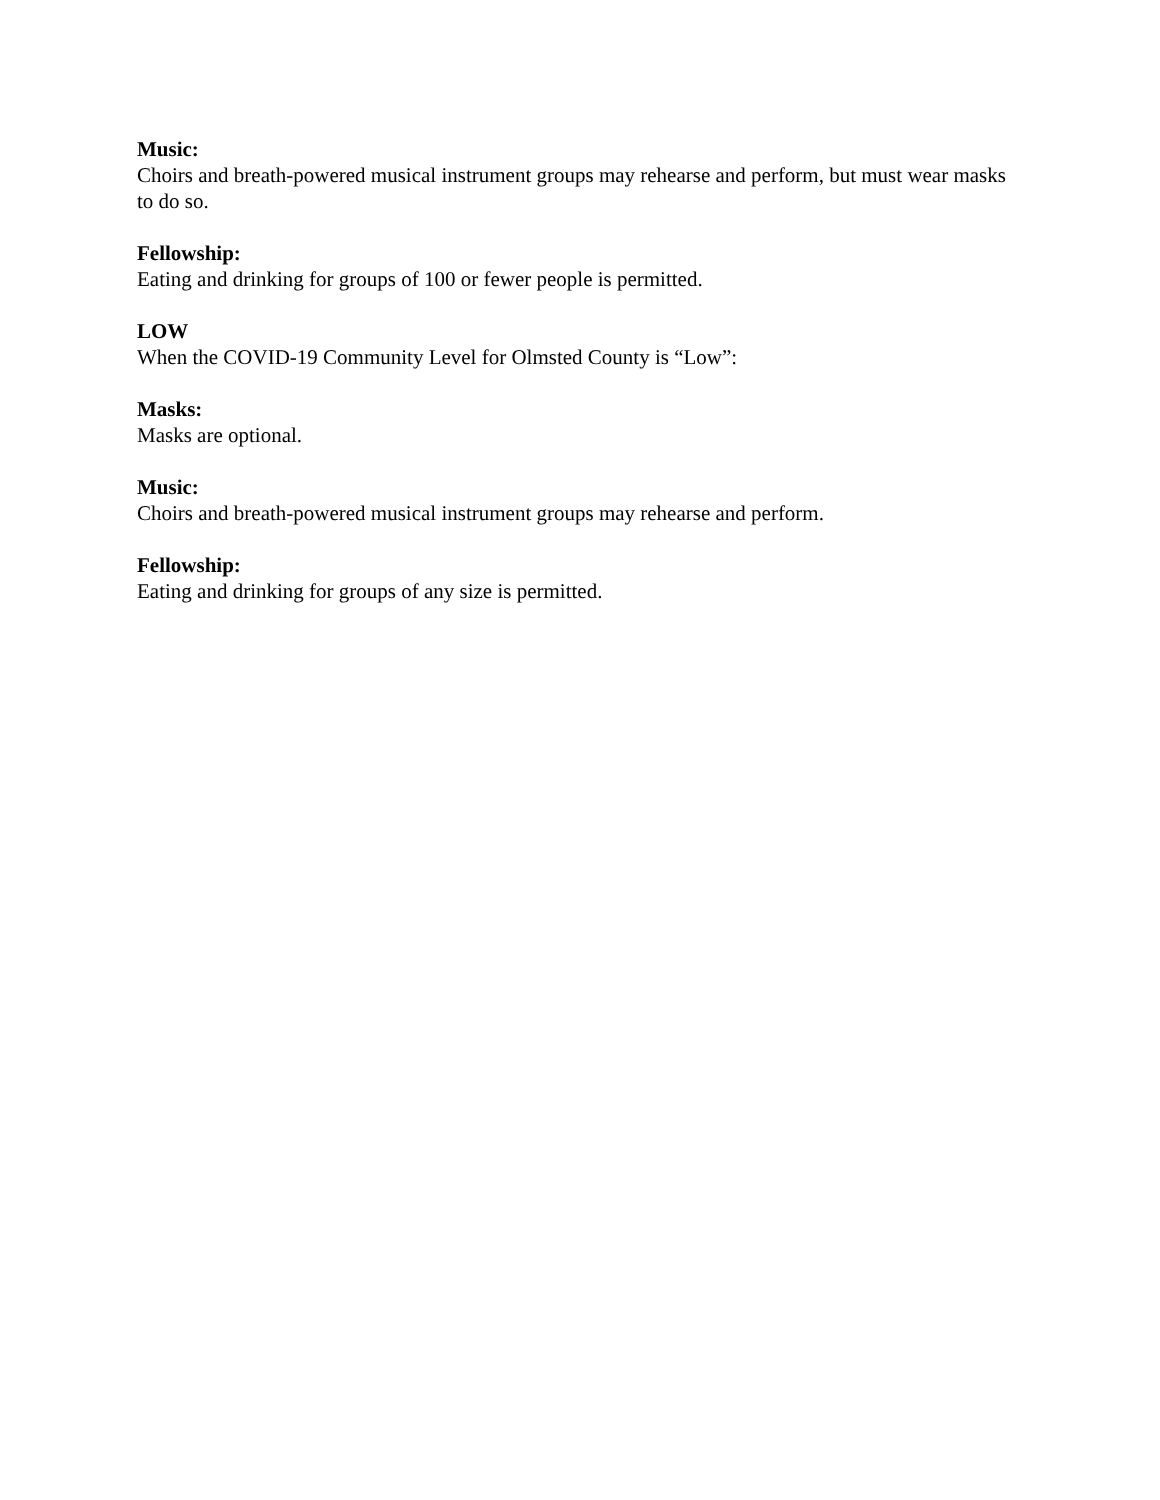Music:
Choirs and breath-powered musical instrument groups may rehearse and perform, but must wear masks to do so.
Fellowship:
Eating and drinking for groups of 100 or fewer people is permitted.
LOW
When the COVID-19 Community Level for Olmsted County is “Low”:
Masks:
Masks are optional.
Music:
Choirs and breath-powered musical instrument groups may rehearse and perform.
Fellowship:
Eating and drinking for groups of any size is permitted.